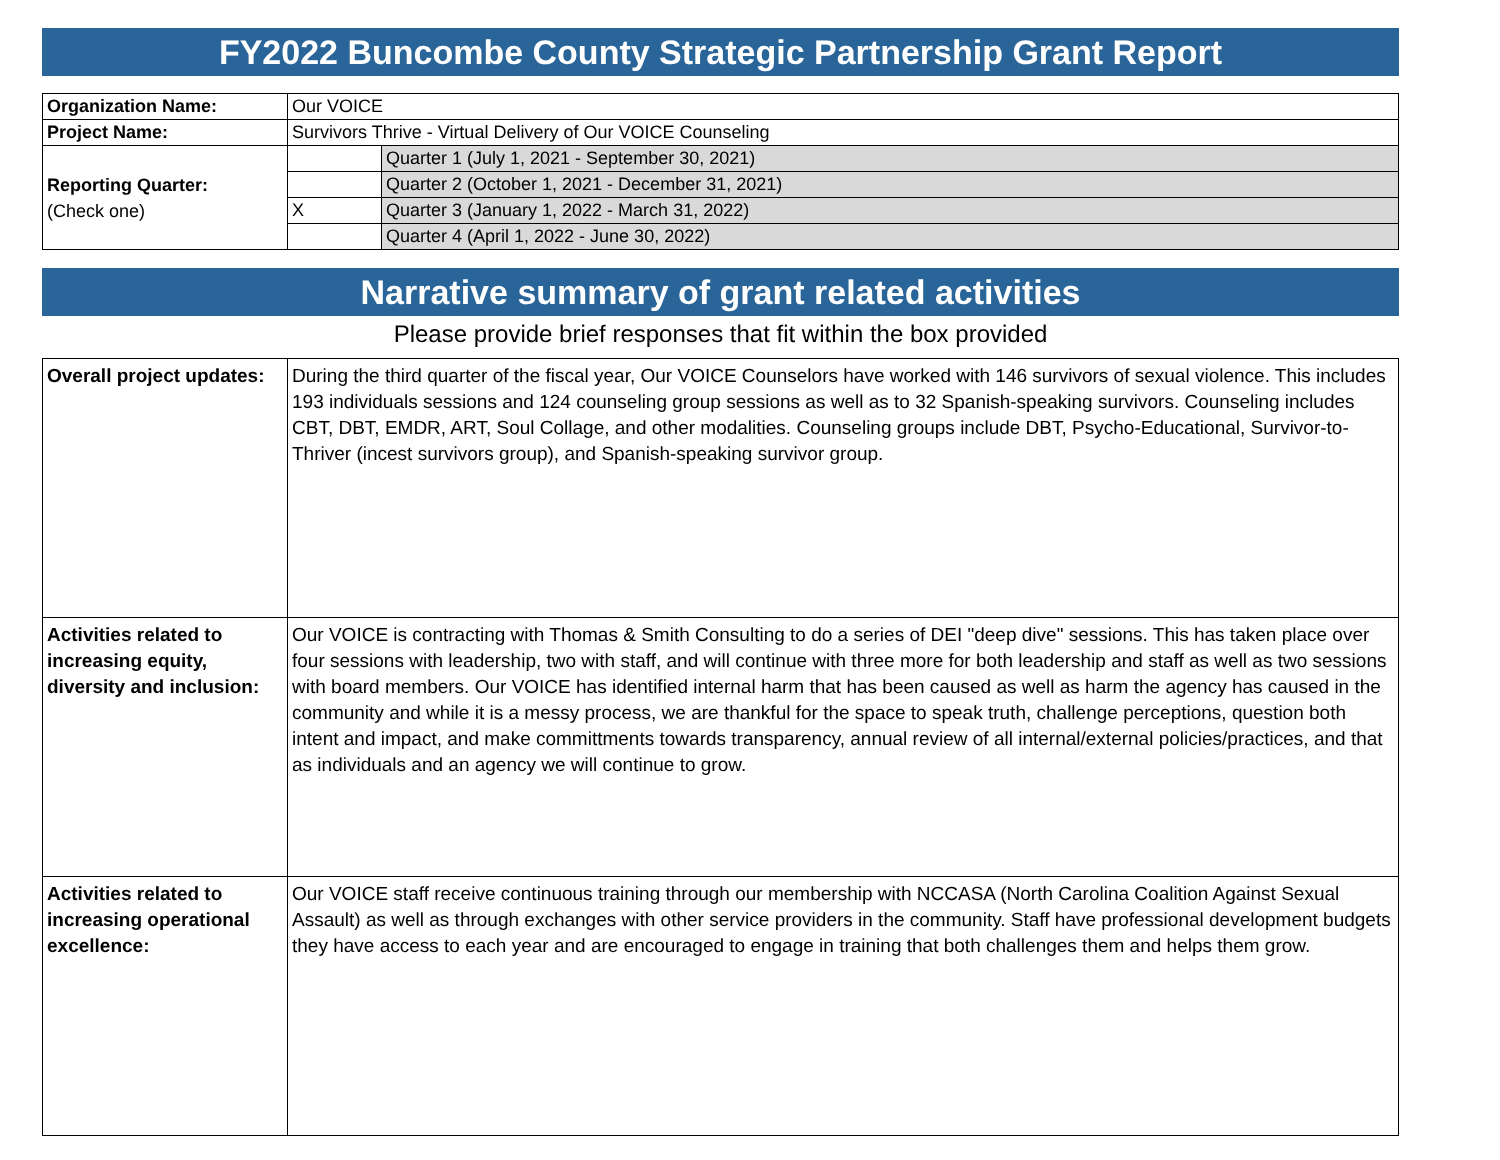FY2022 Buncombe County Strategic Partnership Grant Report
| Organization Name: | Our VOICE | |
| Project Name: | Survivors Thrive - Virtual Delivery of Our VOICE Counseling | |
| Reporting Quarter: (Check one) | | Quarter 1 (July 1, 2021 - September 30, 2021) |
| | | Quarter 2 (October 1, 2021 - December 31, 2021) |
| | X | Quarter 3 (January 1, 2022 - March 31, 2022) |
| | | Quarter 4 (April 1, 2022 - June 30, 2022) |
Narrative summary of grant related activities
Please provide brief responses that fit within the box provided
| Overall project updates: | During the third quarter of the fiscal year, Our VOICE Counselors have worked with 146 survivors of sexual violence. This includes 193 individuals sessions and 124 counseling group sessions as well as to 32 Spanish-speaking survivors. Counseling includes CBT, DBT, EMDR, ART, Soul Collage, and other modalities. Counseling groups include DBT, Psycho-Educational, Survivor-to-Thriver (incest survivors group), and Spanish-speaking survivor group. |
| Activities related to increasing equity, diversity and inclusion: | Our VOICE is contracting with Thomas & Smith Consulting to do a series of DEI "deep dive" sessions. This has taken place over four sessions with leadership, two with staff, and will continue with three more for both leadership and staff as well as two sessions with board members. Our VOICE has identified internal harm that has been caused as well as harm the agency has caused in the community and while it is a messy process, we are thankful for the space to speak truth, challenge perceptions, question both intent and impact, and make committments towards transparency, annual review of all internal/external policies/practices, and that as individuals and an agency we will continue to grow. |
| Activities related to increasing operational excellence: | Our VOICE staff receive continuous training through our membership with NCCASA (North Carolina Coalition Against Sexual Assault) as well as through exchanges with other service providers in the community. Staff have professional development budgets they have access to each year and are encouraged to engage in training that both challenges them and helps them grow. |